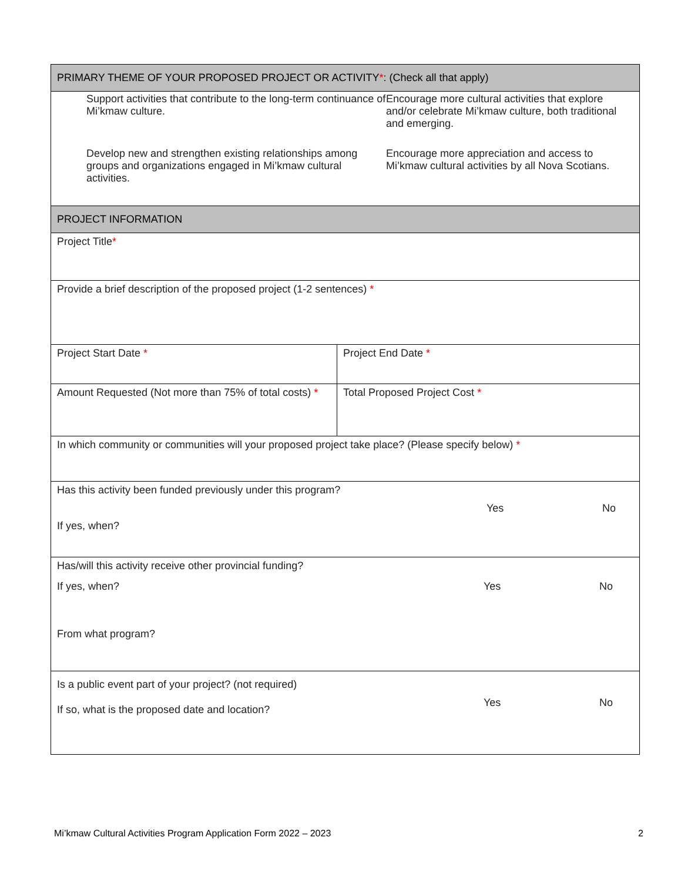| PRIMARY THEME OF YOUR PROPOSED PROJECT OR ACTIVITY * : (Check all that apply) | |
| --- | --- |
| Support activities that contribute to the long-term continuance of Mi’kmaw culture. Encourage more cultural activities that explore and/or celebrate Mi’kmaw culture, both traditional and emerging. Develop new and strengthen existing relationships among groups and organizations engaged in Mi’kmaw cultural activities. Encourage more appreciation and access to Mi’kmaw cultural activities by all Nova Scotians. | |
| PROJECT INFORMATION | |
| Project Title * | |
| Provide a brief description of the proposed project (1-2 sentences) * | |
| Project Start Date * | Project End Date * |
| Amount Requested (Not more than 75% of total costs) * | Total Proposed Project Cost * |
| In which community or communities will your proposed project take place? (Please specify below) * | |
| Has this activity been funded previously under this program? If yes, when? Yes No | |
| Has/will this activity receive other provincial funding? If yes, when? Yes No From what program? | |
| Is a public event part of your project? (not required) If so, what is the proposed date and location? Yes No | |
Mi’kmaw Cultural Activities Program Application Form 2022 – 2023 2